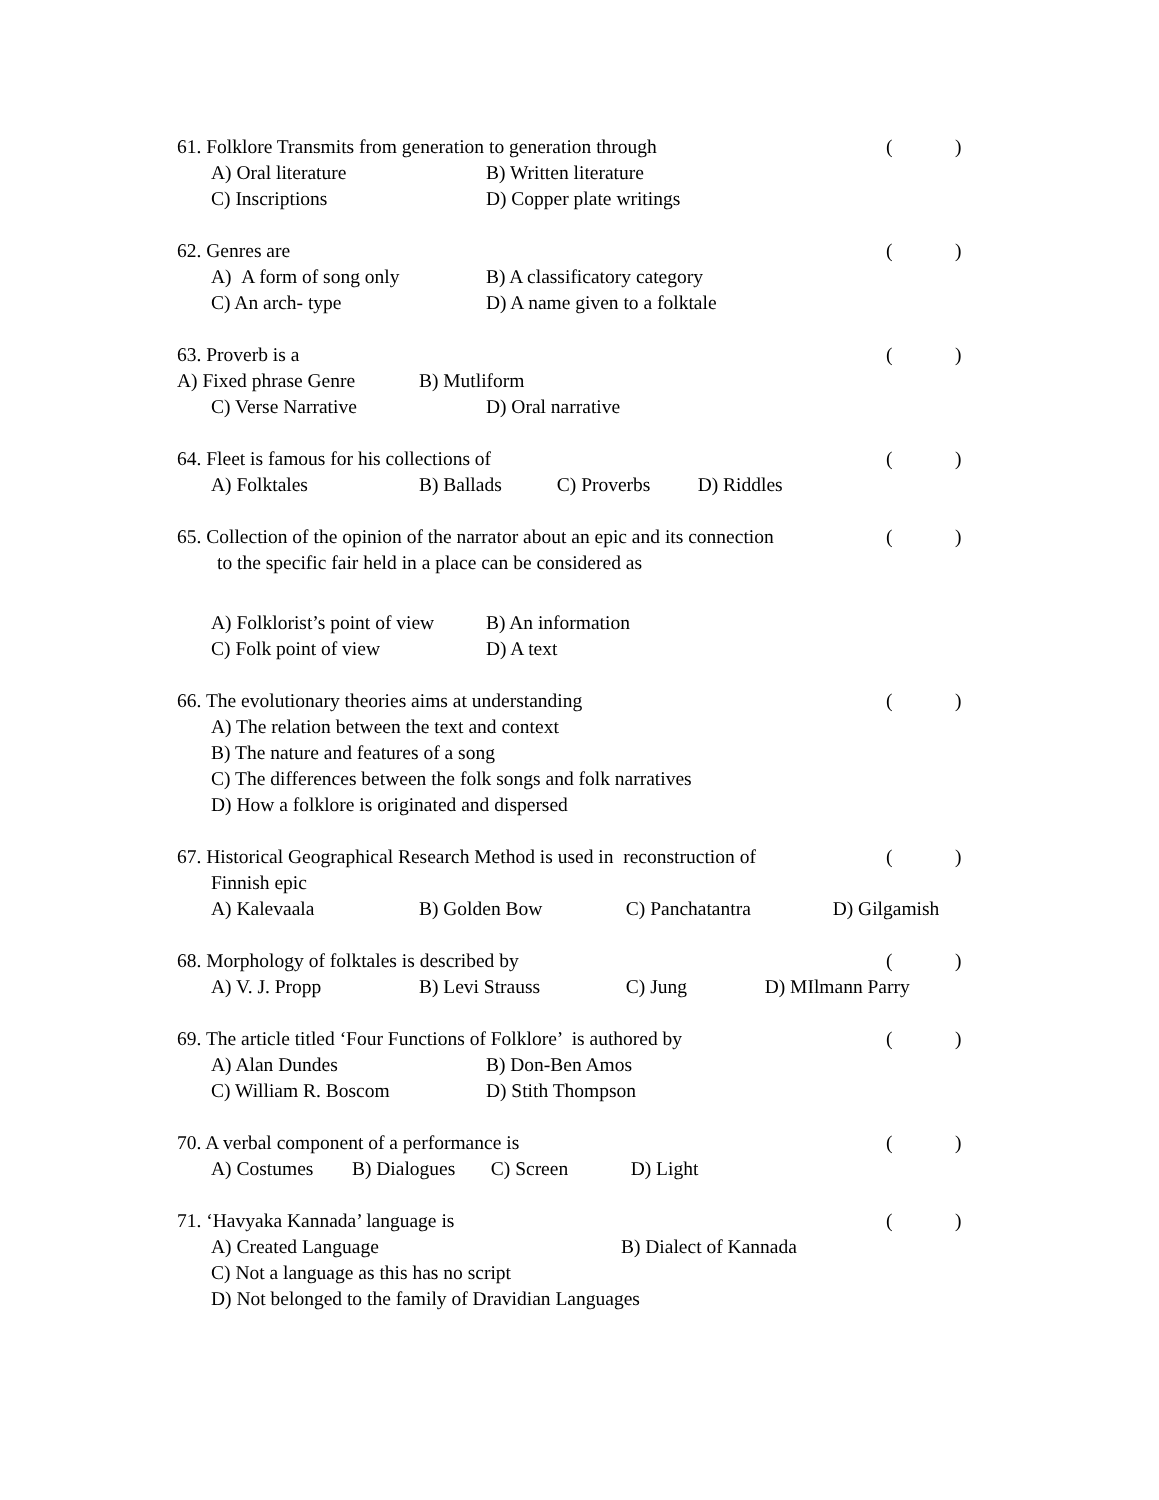61. Folklore Transmits from generation to generation through ( )
A) Oral literature B) Written literature
C) Inscriptions D) Copper plate writings
62. Genres are ( )
A) A form of song only B) A classificatory category
C) An arch- type D) A name given to a folktale
63. Proverb is a ( )
A) Fixed phrase Genre B) Mutliform
C) Verse Narrative D) Oral narrative
64. Fleet is famous for his collections of ( )
A) Folktales B) Ballads C) Proverbs D) Riddles
65. Collection of the opinion of the narrator about an epic and its connection ( )
to the specific fair held in a place can be considered as
A) Folklorist’s point of view B) An information
C) Folk point of view D) A text
66. The evolutionary theories aims at understanding ( )
A) The relation between the text and context
B) The nature and features of a song
C) The differences between the folk songs and folk narratives
D) How a folklore is originated and dispersed
67. Historical Geographical Research Method is used in reconstruction of ( )
Finnish epic
A) Kalevaala B) Golden Bow C) Panchatantra D) Gilgamish
68. Morphology of folktales is described by ( )
A) V. J. Propp B) Levi Strauss C) Jung D) MIlmann Parry
69. The article titled ‘Four Functions of Folklore’ is authored by ( )
A) Alan Dundes B) Don-Ben Amos
C) William R. Boscom D) Stith Thompson
70. A verbal component of a performance is ( )
A) Costumes B) Dialogues C) Screen D) Light
71. ‘Havyaka Kannada’ language is ( )
A) Created Language B) Dialect of Kannada
C) Not a language as this has no script
D) Not belonged to the family of Dravidian Languages